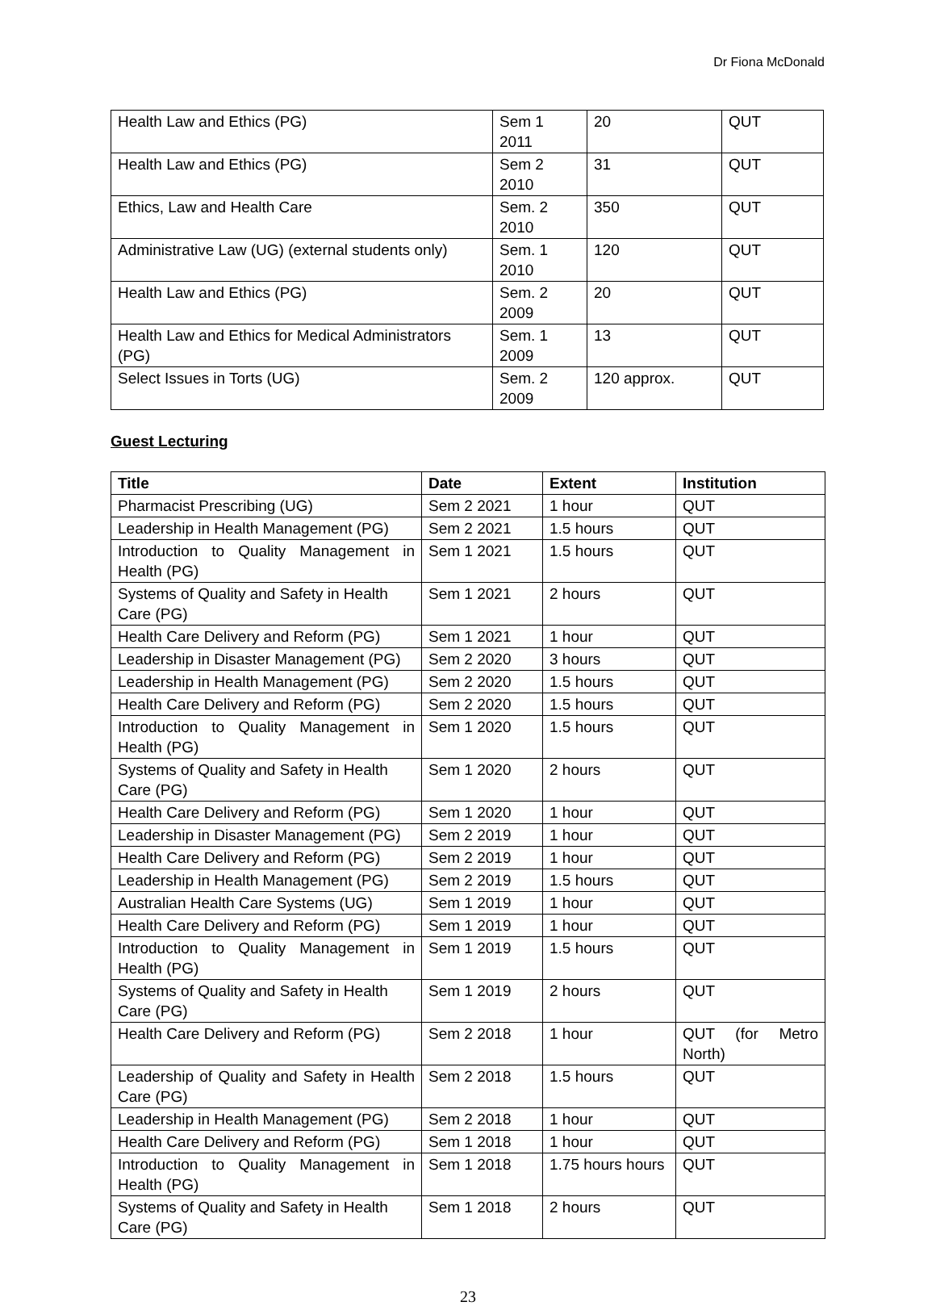Dr Fiona McDonald
| Health Law and Ethics (PG) | Sem 1 2011 | 20 | QUT |
| Health Law and Ethics (PG) | Sem 2 2010 | 31 | QUT |
| Ethics, Law and Health Care | Sem. 2 2010 | 350 | QUT |
| Administrative Law (UG) (external students only) | Sem. 1 2010 | 120 | QUT |
| Health Law and Ethics (PG) | Sem. 2 2009 | 20 | QUT |
| Health Law and Ethics for Medical Administrators (PG) | Sem. 1 2009 | 13 | QUT |
| Select Issues in Torts (UG) | Sem. 2 2009 | 120 approx. | QUT |
Guest Lecturing
| Title | Date | Extent | Institution |
| --- | --- | --- | --- |
| Pharmacist Prescribing (UG) | Sem 2 2021 | 1 hour | QUT |
| Leadership in Health Management (PG) | Sem 2 2021 | 1.5 hours | QUT |
| Introduction to Quality Management in Health (PG) | Sem 1 2021 | 1.5 hours | QUT |
| Systems of Quality and Safety in Health Care (PG) | Sem 1 2021 | 2 hours | QUT |
| Health Care Delivery and Reform (PG) | Sem 1 2021 | 1 hour | QUT |
| Leadership in Disaster Management (PG) | Sem 2 2020 | 3 hours | QUT |
| Leadership in Health Management (PG) | Sem 2 2020 | 1.5 hours | QUT |
| Health Care Delivery and Reform (PG) | Sem 2 2020 | 1.5 hours | QUT |
| Introduction to Quality Management in Health (PG) | Sem 1 2020 | 1.5 hours | QUT |
| Systems of Quality and Safety in Health Care (PG) | Sem 1 2020 | 2 hours | QUT |
| Health Care Delivery and Reform (PG) | Sem 1 2020 | 1 hour | QUT |
| Leadership in Disaster Management (PG) | Sem 2 2019 | 1 hour | QUT |
| Health Care Delivery and Reform (PG) | Sem 2 2019 | 1 hour | QUT |
| Leadership in Health Management (PG) | Sem 2 2019 | 1.5 hours | QUT |
| Australian Health Care Systems (UG) | Sem 1 2019 | 1 hour | QUT |
| Health Care Delivery and Reform (PG) | Sem 1 2019 | 1 hour | QUT |
| Introduction to Quality Management in Health (PG) | Sem 1 2019 | 1.5 hours | QUT |
| Systems of Quality and Safety in Health Care (PG) | Sem 1 2019 | 2 hours | QUT |
| Health Care Delivery and Reform (PG) | Sem 2 2018 | 1 hour | QUT (for Metro North) |
| Leadership of Quality and Safety in Health Care (PG) | Sem 2 2018 | 1.5 hours | QUT |
| Leadership in Health Management (PG) | Sem 2 2018 | 1 hour | QUT |
| Health Care Delivery and Reform (PG) | Sem 1 2018 | 1 hour | QUT |
| Introduction to Quality Management in Health (PG) | Sem 1 2018 | 1.75 hours hours | QUT |
| Systems of Quality and Safety in Health Care (PG) | Sem 1 2018 | 2 hours | QUT |
23